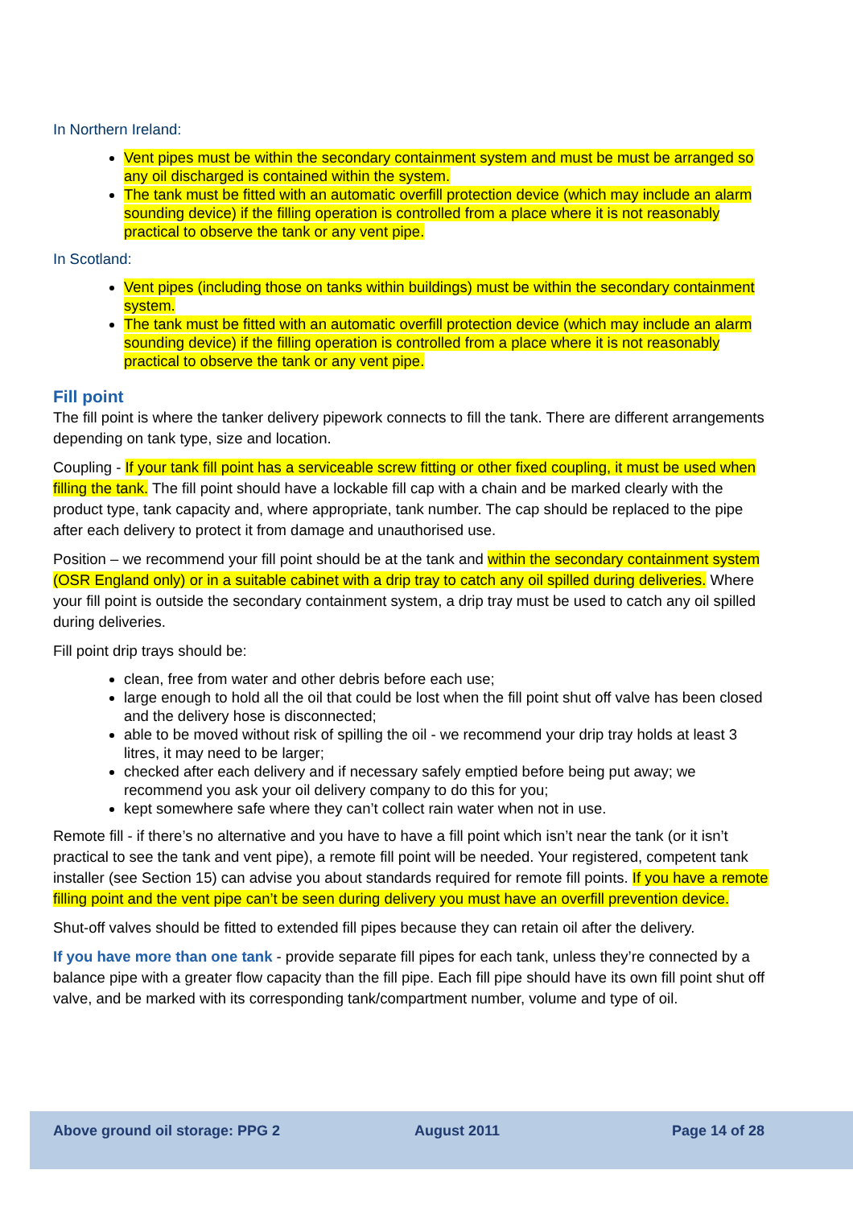In Northern Ireland:
Vent pipes must be within the secondary containment system and must be must be arranged so any oil discharged is contained within the system.
The tank must be fitted with an automatic overfill protection device (which may include an alarm sounding device) if the filling operation is controlled from a place where it is not reasonably practical to observe the tank or any vent pipe.
In Scotland:
Vent pipes (including those on tanks within buildings) must be within the secondary containment system.
The tank must be fitted with an automatic overfill protection device (which may include an alarm sounding device) if the filling operation is controlled from a place where it is not reasonably practical to observe the tank or any vent pipe.
Fill point
The fill point is where the tanker delivery pipework connects to fill the tank. There are different arrangements depending on tank type, size and location.
Coupling - If your tank fill point has a serviceable screw fitting or other fixed coupling, it must be used when filling the tank. The fill point should have a lockable fill cap with a chain and be marked clearly with the product type, tank capacity and, where appropriate, tank number. The cap should be replaced to the pipe after each delivery to protect it from damage and unauthorised use.
Position – we recommend your fill point should be at the tank and within the secondary containment system (OSR England only) or in a suitable cabinet with a drip tray to catch any oil spilled during deliveries. Where your fill point is outside the secondary containment system, a drip tray must be used to catch any oil spilled during deliveries.
Fill point drip trays should be:
clean, free from water and other debris before each use;
large enough to hold all the oil that could be lost when the fill point shut off valve has been closed and the delivery hose is disconnected;
able to be moved without risk of spilling the oil - we recommend your drip tray holds at least 3 litres, it may need to be larger;
checked after each delivery and if necessary safely emptied before being put away; we recommend you ask your oil delivery company to do this for you;
kept somewhere safe where they can’t collect rain water when not in use.
Remote fill - if there’s no alternative and you have to have a fill point which isn’t near the tank (or it isn’t practical to see the tank and vent pipe), a remote fill point will be needed. Your registered, competent tank installer (see Section 15) can advise you about standards required for remote fill points. If you have a remote filling point and the vent pipe can’t be seen during delivery you must have an overfill prevention device.
Shut-off valves should be fitted to extended fill pipes because they can retain oil after the delivery.
If you have more than one tank - provide separate fill pipes for each tank, unless they’re connected by a balance pipe with a greater flow capacity than the fill pipe. Each fill pipe should have its own fill point shut off valve, and be marked with its corresponding tank/compartment number, volume and type of oil.
Above ground oil storage: PPG 2 August 2011 Page 14 of 28